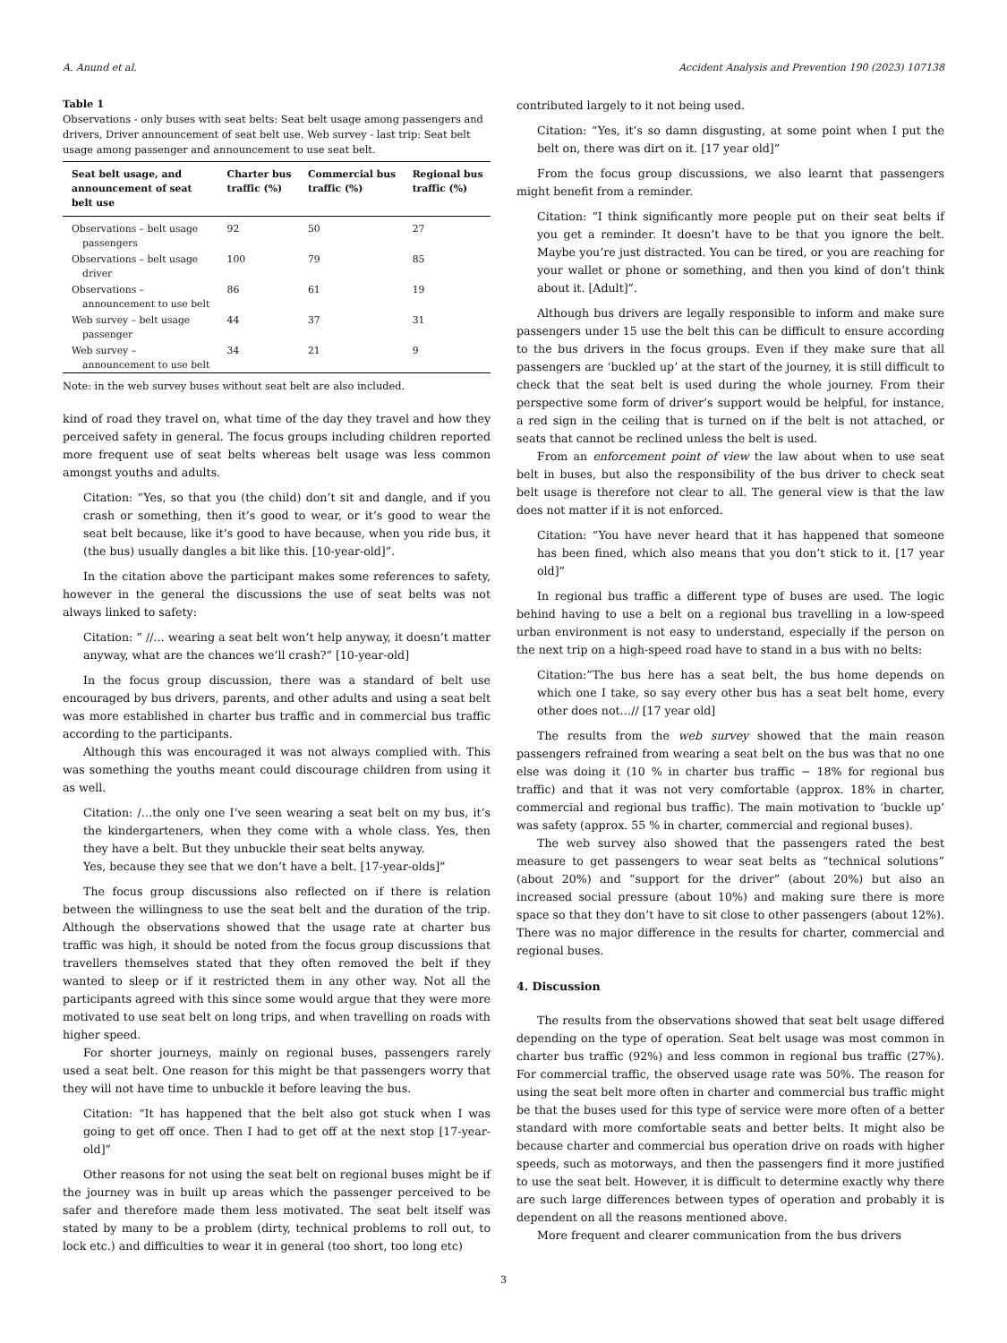A. Anund et al. Accident Analysis and Prevention 190 (2023) 107138
Table 1
Observations - only buses with seat belts: Seat belt usage among passengers and drivers, Driver announcement of seat belt use. Web survey - last trip: Seat belt usage among passenger and announcement to use seat belt.
| Seat belt usage, and announcement of seat belt use | Charter bus traffic (%) | Commercial bus traffic (%) | Regional bus traffic (%) |
| --- | --- | --- | --- |
| Observations – belt usage passengers | 92 | 50 | 27 |
| Observations – belt usage driver | 100 | 79 | 85 |
| Observations – announcement to use belt | 86 | 61 | 19 |
| Web survey – belt usage passenger | 44 | 37 | 31 |
| Web survey – announcement to use belt | 34 | 21 | 9 |
Note: in the web survey buses without seat belt are also included.
kind of road they travel on, what time of the day they travel and how they perceived safety in general. The focus groups including children reported more frequent use of seat belts whereas belt usage was less common amongst youths and adults.
Citation: “Yes, so that you (the child) don’t sit and dangle, and if you crash or something, then it’s good to wear, or it’s good to wear the seat belt because, like it’s good to have because, when you ride bus, it (the bus) usually dangles a bit like this. [10-year-old]”.
In the citation above the participant makes some references to safety, however in the general the discussions the use of seat belts was not always linked to safety:
Citation: “ //… wearing a seat belt won’t help anyway, it doesn’t matter anyway, what are the chances we’ll crash?” [10-year-old]
In the focus group discussion, there was a standard of belt use encouraged by bus drivers, parents, and other adults and using a seat belt was more established in charter bus traffic and in commercial bus traffic according to the participants.
Although this was encouraged it was not always complied with. This was something the youths meant could discourage children from using it as well.
Citation: /…the only one I’ve seen wearing a seat belt on my bus, it’s the kindergarteners, when they come with a whole class. Yes, then they have a belt. But they unbuckle their seat belts anyway.
Yes, because they see that we don’t have a belt. [17-year-olds]”
The focus group discussions also reflected on if there is relation between the willingness to use the seat belt and the duration of the trip. Although the observations showed that the usage rate at charter bus traffic was high, it should be noted from the focus group discussions that travellers themselves stated that they often removed the belt if they wanted to sleep or if it restricted them in any other way. Not all the participants agreed with this since some would argue that they were more motivated to use seat belt on long trips, and when travelling on roads with higher speed.
For shorter journeys, mainly on regional buses, passengers rarely used a seat belt. One reason for this might be that passengers worry that they will not have time to unbuckle it before leaving the bus.
Citation: “It has happened that the belt also got stuck when I was going to get off once. Then I had to get off at the next stop [17-year-old]”
Other reasons for not using the seat belt on regional buses might be if the journey was in built up areas which the passenger perceived to be safer and therefore made them less motivated. The seat belt itself was stated by many to be a problem (dirty, technical problems to roll out, to lock etc.) and difficulties to wear it in general (too short, too long etc)
contributed largely to it not being used.
Citation: “Yes, it’s so damn disgusting, at some point when I put the belt on, there was dirt on it. [17 year old]”
From the focus group discussions, we also learnt that passengers might benefit from a reminder.
Citation: “I think significantly more people put on their seat belts if you get a reminder. It doesn’t have to be that you ignore the belt. Maybe you’re just distracted. You can be tired, or you are reaching for your wallet or phone or something, and then you kind of don’t think about it. [Adult]”.
Although bus drivers are legally responsible to inform and make sure passengers under 15 use the belt this can be difficult to ensure according to the bus drivers in the focus groups. Even if they make sure that all passengers are ‘buckled up’ at the start of the journey, it is still difficult to check that the seat belt is used during the whole journey. From their perspective some form of driver’s support would be helpful, for instance, a red sign in the ceiling that is turned on if the belt is not attached, or seats that cannot be reclined unless the belt is used.
From an enforcement point of view the law about when to use seat belt in buses, but also the responsibility of the bus driver to check seat belt usage is therefore not clear to all. The general view is that the law does not matter if it is not enforced.
Citation: “You have never heard that it has happened that someone has been fined, which also means that you don’t stick to it. [17 year old]”
In regional bus traffic a different type of buses are used. The logic behind having to use a belt on a regional bus travelling in a low-speed urban environment is not easy to understand, especially if the person on the next trip on a high-speed road have to stand in a bus with no belts:
Citation:”The bus here has a seat belt, the bus home depends on which one I take, so say every other bus has a seat belt home, every other does not…// [17 year old]
The results from the web survey showed that the main reason passengers refrained from wearing a seat belt on the bus was that no one else was doing it (10 % in charter bus traffic − 18% for regional bus traffic) and that it was not very comfortable (approx. 18% in charter, commercial and regional bus traffic). The main motivation to ‘buckle up’ was safety (approx. 55 % in charter, commercial and regional buses).
The web survey also showed that the passengers rated the best measure to get passengers to wear seat belts as “technical solutions” (about 20%) and “support for the driver” (about 20%) but also an increased social pressure (about 10%) and making sure there is more space so that they don’t have to sit close to other passengers (about 12%). There was no major difference in the results for charter, commercial and regional buses.
4. Discussion
The results from the observations showed that seat belt usage differed depending on the type of operation. Seat belt usage was most common in charter bus traffic (92%) and less common in regional bus traffic (27%). For commercial traffic, the observed usage rate was 50%. The reason for using the seat belt more often in charter and commercial bus traffic might be that the buses used for this type of service were more often of a better standard with more comfortable seats and better belts. It might also be because charter and commercial bus operation drive on roads with higher speeds, such as motorways, and then the passengers find it more justified to use the seat belt. However, it is difficult to determine exactly why there are such large differences between types of operation and probably it is dependent on all the reasons mentioned above.
More frequent and clearer communication from the bus drivers
3